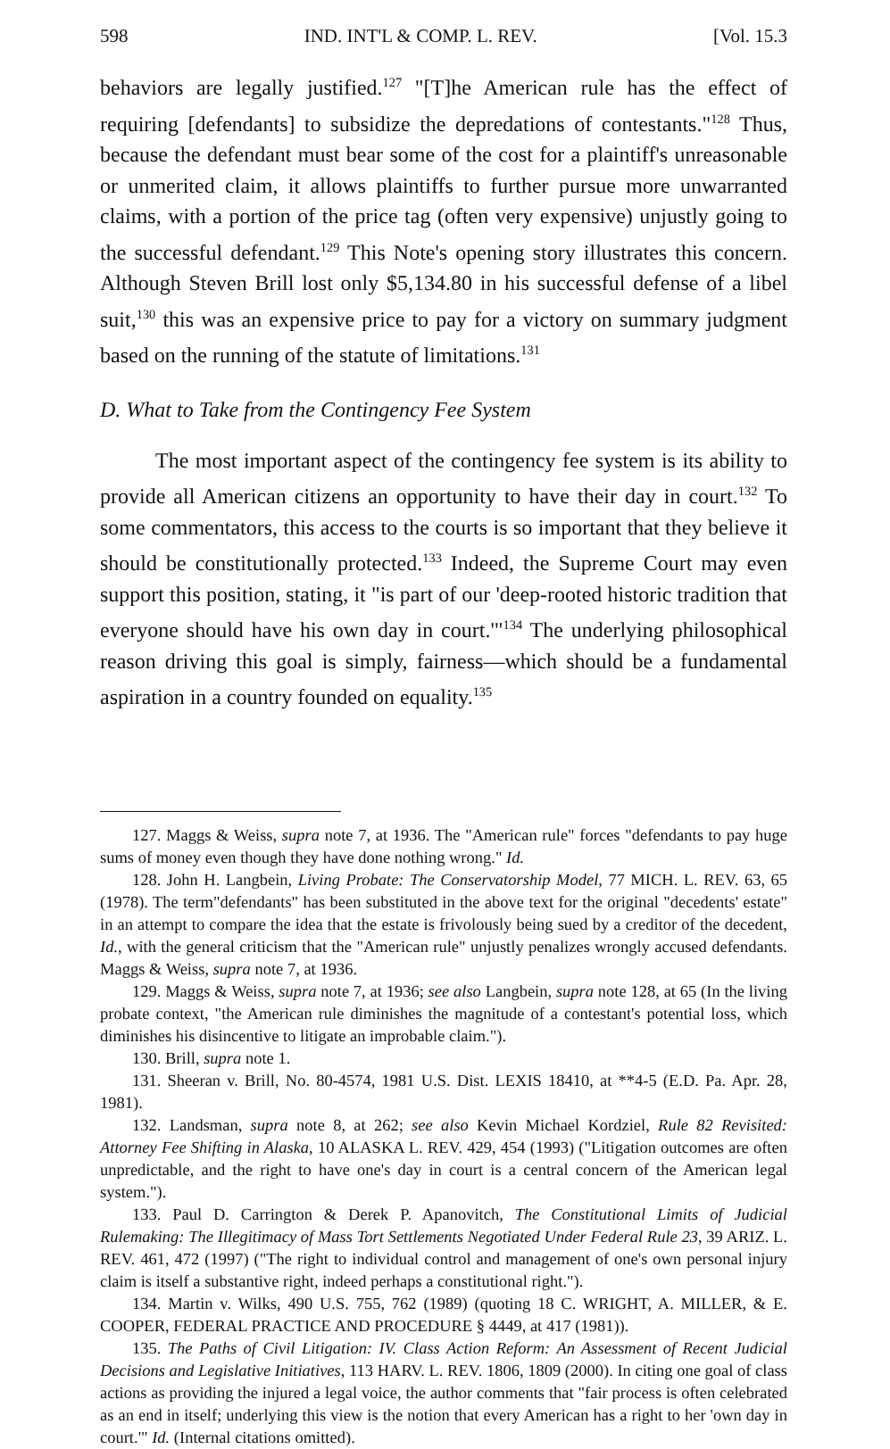598 IND. INT'L & COMP. L. REV. [Vol. 15.3
behaviors are legally justified.<sup>127</sup> "[T]he American rule has the effect of requiring [defendants] to subsidize the depredations of contestants."<sup>128</sup> Thus, because the defendant must bear some of the cost for a plaintiff's unreasonable or unmerited claim, it allows plaintiffs to further pursue more unwarranted claims, with a portion of the price tag (often very expensive) unjustly going to the successful defendant.<sup>129</sup> This Note's opening story illustrates this concern. Although Steven Brill lost only $5,134.80 in his successful defense of a libel suit,<sup>130</sup> this was an expensive price to pay for a victory on summary judgment based on the running of the statute of limitations.<sup>131</sup>
D. What to Take from the Contingency Fee System
The most important aspect of the contingency fee system is its ability to provide all American citizens an opportunity to have their day in court.<sup>132</sup> To some commentators, this access to the courts is so important that they believe it should be constitutionally protected.<sup>133</sup> Indeed, the Supreme Court may even support this position, stating, it "is part of our 'deep-rooted historic tradition that everyone should have his own day in court.'"<sup>134</sup> The underlying philosophical reason driving this goal is simply, fairness—which should be a fundamental aspiration in a country founded on equality.<sup>135</sup>
127. Maggs & Weiss, supra note 7, at 1936. The "American rule" forces "defendants to pay huge sums of money even though they have done nothing wrong." Id.
128. John H. Langbein, Living Probate: The Conservatorship Model, 77 MICH. L. REV. 63, 65 (1978). The term"defendants" has been substituted in the above text for the original "decedents' estate" in an attempt to compare the idea that the estate is frivolously being sued by a creditor of the decedent, Id., with the general criticism that the "American rule" unjustly penalizes wrongly accused defendants. Maggs & Weiss, supra note 7, at 1936.
129. Maggs & Weiss, supra note 7, at 1936; see also Langbein, supra note 128, at 65 (In the living probate context, "the American rule diminishes the magnitude of a contestant's potential loss, which diminishes his disincentive to litigate an improbable claim.").
130. Brill, supra note 1.
131. Sheeran v. Brill, No. 80-4574, 1981 U.S. Dist. LEXIS 18410, at **4-5 (E.D. Pa. Apr. 28, 1981).
132. Landsman, supra note 8, at 262; see also Kevin Michael Kordziel, Rule 82 Revisited: Attorney Fee Shifting in Alaska, 10 ALASKA L. REV. 429, 454 (1993) ("Litigation outcomes are often unpredictable, and the right to have one's day in court is a central concern of the American legal system.").
133. Paul D. Carrington & Derek P. Apanovitch, The Constitutional Limits of Judicial Rulemaking: The Illegitimacy of Mass Tort Settlements Negotiated Under Federal Rule 23, 39 ARIZ. L. REV. 461, 472 (1997) ("The right to individual control and management of one's own personal injury claim is itself a substantive right, indeed perhaps a constitutional right.").
134. Martin v. Wilks, 490 U.S. 755, 762 (1989) (quoting 18 C. WRIGHT, A. MILLER, & E. COOPER, FEDERAL PRACTICE AND PROCEDURE § 4449, at 417 (1981)).
135. The Paths of Civil Litigation: IV. Class Action Reform: An Assessment of Recent Judicial Decisions and Legislative Initiatives, 113 HARV. L. REV. 1806, 1809 (2000). In citing one goal of class actions as providing the injured a legal voice, the author comments that "fair process is often celebrated as an end in itself; underlying this view is the notion that every American has a right to her 'own day in court.'" Id. (Internal citations omitted).